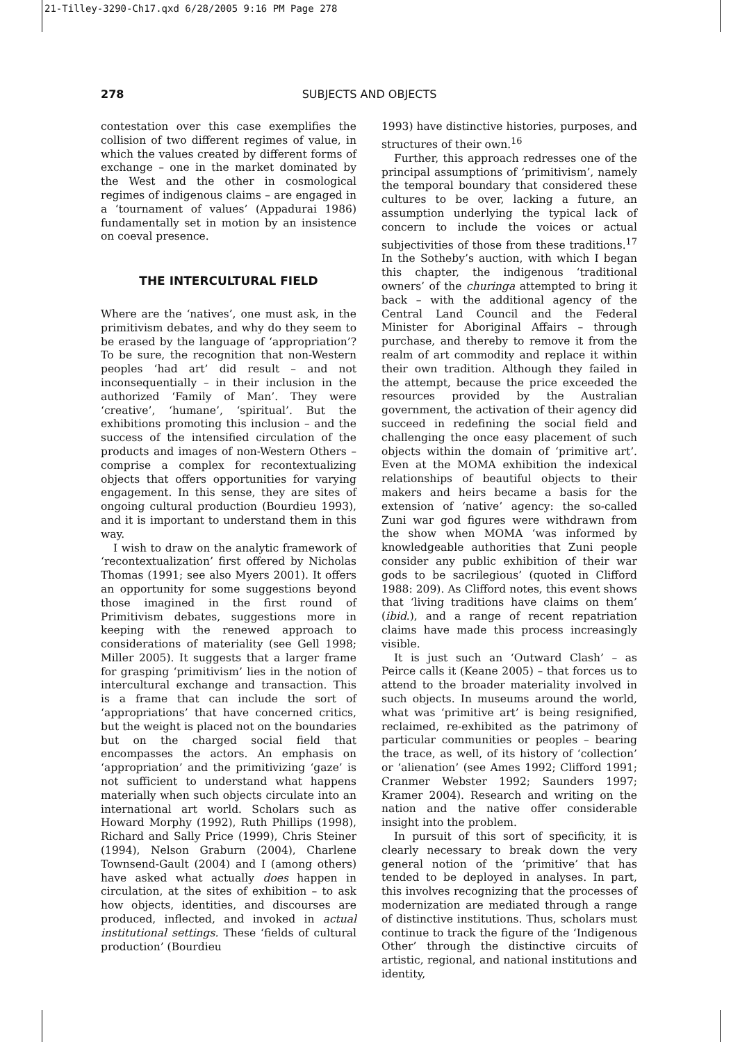21-Tilley-3290-Ch17.qxd 6/28/2005 9:16 PM Page 278
278 SUBJECTS AND OBJECTS
contestation over this case exemplifies the collision of two different regimes of value, in which the values created by different forms of exchange – one in the market dominated by the West and the other in cosmological regimes of indigenous claims – are engaged in a ‘tournament of values’ (Appadurai 1986) fundamentally set in motion by an insistence on coeval presence.
THE INTERCULTURAL FIELD
Where are the ‘natives’, one must ask, in the primitivism debates, and why do they seem to be erased by the language of ‘appropriation’? To be sure, the recognition that non-Western peoples ‘had art’ did result – and not inconsequentially – in their inclusion in the authorized ‘Family of Man’. They were ‘creative’, ‘humane’, ‘spiritual’. But the exhibitions promoting this inclusion – and the success of the intensified circulation of the products and images of non-Western Others – comprise a complex for recontextualizing objects that offers opportunities for varying engagement. In this sense, they are sites of ongoing cultural production (Bourdieu 1993), and it is important to understand them in this way.
I wish to draw on the analytic framework of ‘recontextualization’ first offered by Nicholas Thomas (1991; see also Myers 2001). It offers an opportunity for some suggestions beyond those imagined in the first round of Primitivism debates, suggestions more in keeping with the renewed approach to considerations of materiality (see Gell 1998; Miller 2005). It suggests that a larger frame for grasping ‘primitivism’ lies in the notion of intercultural exchange and transaction. This is a frame that can include the sort of ‘appropriations’ that have concerned critics, but the weight is placed not on the boundaries but on the charged social field that encompasses the actors. An emphasis on ‘appropriation’ and the primitivizing ‘gaze’ is not sufficient to understand what happens materially when such objects circulate into an international art world. Scholars such as Howard Morphy (1992), Ruth Phillips (1998), Richard and Sally Price (1999), Chris Steiner (1994), Nelson Graburn (2004), Charlene Townsend-Gault (2004) and I (among others) have asked what actually does happen in circulation, at the sites of exhibition – to ask how objects, identities, and discourses are produced, inflected, and invoked in actual institutional settings. These ‘fields of cultural production’ (Bourdieu
1993) have distinctive histories, purposes, and structures of their own.<sup>16</sup>
Further, this approach redresses one of the principal assumptions of ‘primitivism’, namely the temporal boundary that considered these cultures to be over, lacking a future, an assumption underlying the typical lack of concern to include the voices or actual subjectivities of those from these traditions.<sup>17</sup> In the Sotheby’s auction, with which I began this chapter, the indigenous ‘traditional owners’ of the churinga attempted to bring it back – with the additional agency of the Central Land Council and the Federal Minister for Aboriginal Affairs – through purchase, and thereby to remove it from the realm of art commodity and replace it within their own tradition. Although they failed in the attempt, because the price exceeded the resources provided by the Australian government, the activation of their agency did succeed in redefining the social field and challenging the once easy placement of such objects within the domain of ‘primitive art’. Even at the MOMA exhibition the indexical relationships of beautiful objects to their makers and heirs became a basis for the extension of ‘native’ agency: the so-called Zuni war god figures were withdrawn from the show when MOMA ‘was informed by knowledgeable authorities that Zuni people consider any public exhibition of their war gods to be sacrilegious’ (quoted in Clifford 1988: 209). As Clifford notes, this event shows that ‘living traditions have claims on them’ (ibid.), and a range of recent repatriation claims have made this process increasingly visible.
It is just such an ‘Outward Clash’ – as Peirce calls it (Keane 2005) – that forces us to attend to the broader materiality involved in such objects. In museums around the world, what was ‘primitive art’ is being resignified, reclaimed, re-exhibited as the patrimony of particular communities or peoples – bearing the trace, as well, of its history of ‘collection’ or ‘alienation’ (see Ames 1992; Clifford 1991; Cranmer Webster 1992; Saunders 1997; Kramer 2004). Research and writing on the nation and the native offer considerable insight into the problem.
In pursuit of this sort of specificity, it is clearly necessary to break down the very general notion of the ‘primitive’ that has tended to be deployed in analyses. In part, this involves recognizing that the processes of modernization are mediated through a range of distinctive institutions. Thus, scholars must continue to track the figure of the ‘Indigenous Other’ through the distinctive circuits of artistic, regional, and national institutions and identity,